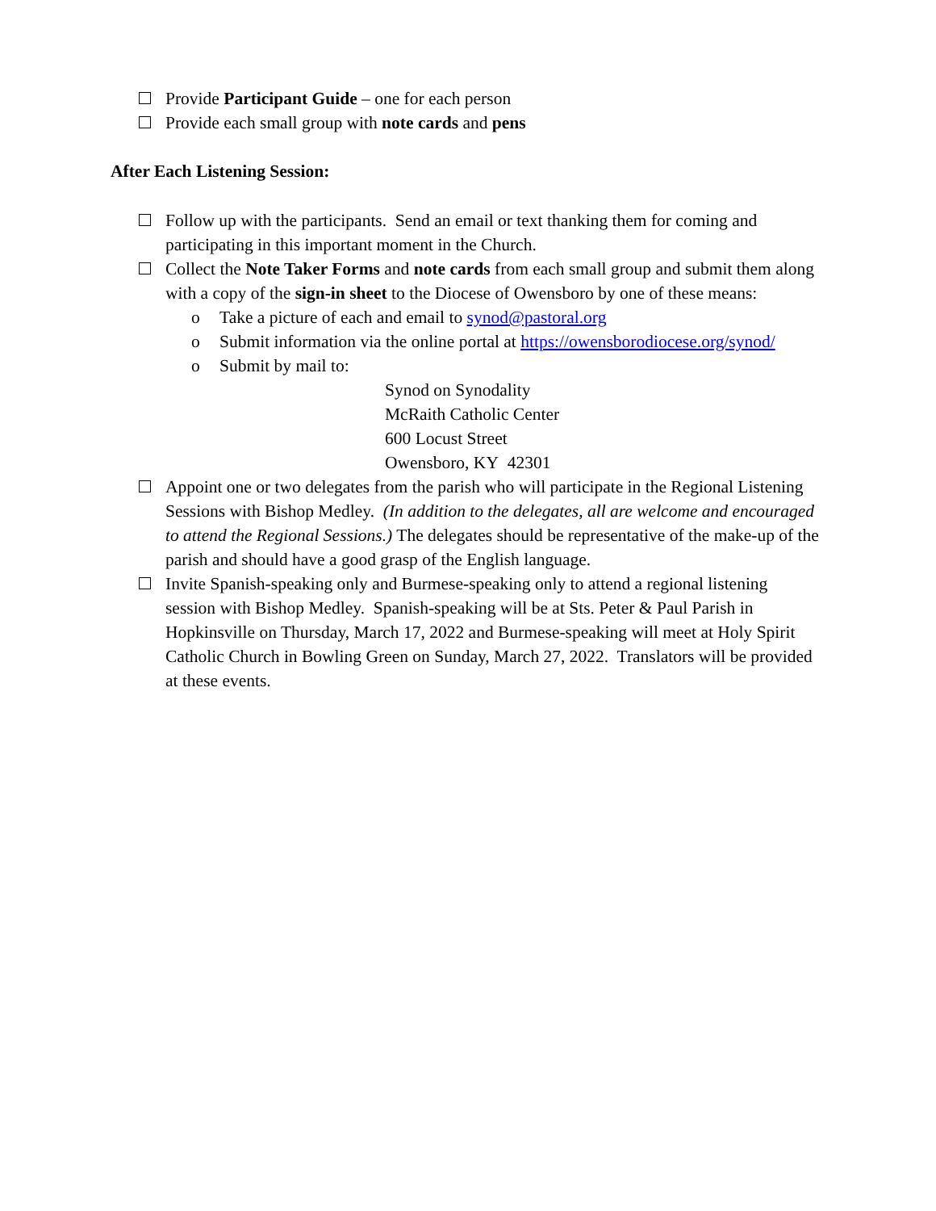Provide Participant Guide – one for each person
Provide each small group with note cards and pens
After Each Listening Session:
Follow up with the participants. Send an email or text thanking them for coming and participating in this important moment in the Church.
Collect the Note Taker Forms and note cards from each small group and submit them along with a copy of the sign-in sheet to the Diocese of Owensboro by one of these means:
o Take a picture of each and email to synod@pastoral.org
o Submit information via the online portal at https://owensborodiocese.org/synod/
o Submit by mail to:
Synod on Synodality
McRaith Catholic Center
600 Locust Street
Owensboro, KY 42301
Appoint one or two delegates from the parish who will participate in the Regional Listening Sessions with Bishop Medley. (In addition to the delegates, all are welcome and encouraged to attend the Regional Sessions.) The delegates should be representative of the make-up of the parish and should have a good grasp of the English language.
Invite Spanish-speaking only and Burmese-speaking only to attend a regional listening session with Bishop Medley. Spanish-speaking will be at Sts. Peter & Paul Parish in Hopkinsville on Thursday, March 17, 2022 and Burmese-speaking will meet at Holy Spirit Catholic Church in Bowling Green on Sunday, March 27, 2022. Translators will be provided at these events.